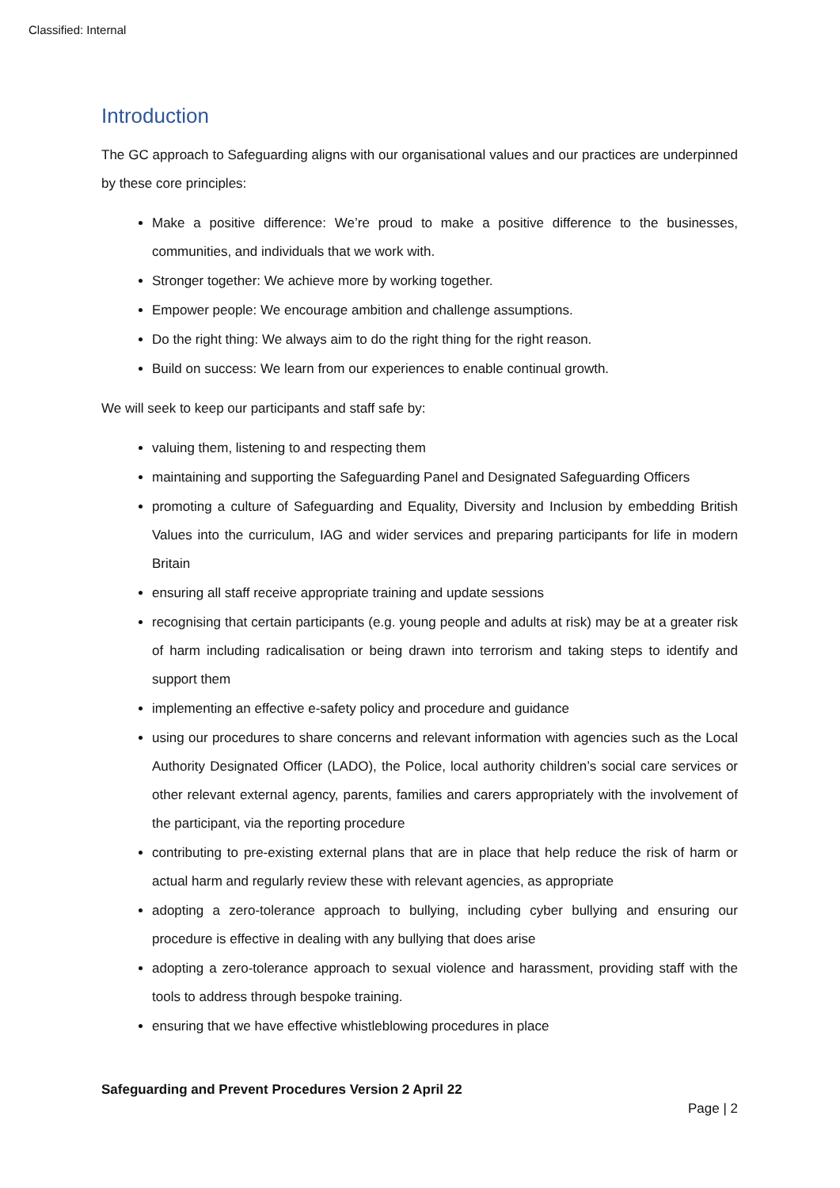Classified: Internal
Introduction
The GC approach to Safeguarding aligns with our organisational values and our practices are underpinned by these core principles:
Make a positive difference: We’re proud to make a positive difference to the businesses, communities, and individuals that we work with.
Stronger together: We achieve more by working together.
Empower people: We encourage ambition and challenge assumptions.
Do the right thing: We always aim to do the right thing for the right reason.
Build on success: We learn from our experiences to enable continual growth.
We will seek to keep our participants and staff safe by:
valuing them, listening to and respecting them
maintaining and supporting the Safeguarding Panel and Designated Safeguarding Officers
promoting a culture of Safeguarding and Equality, Diversity and Inclusion by embedding British Values into the curriculum, IAG and wider services and preparing participants for life in modern Britain
ensuring all staff receive appropriate training and update sessions
recognising that certain participants (e.g. young people and adults at risk) may be at a greater risk of harm including radicalisation or being drawn into terrorism and taking steps to identify and support them
implementing an effective e-safety policy and procedure and guidance
using our procedures to share concerns and relevant information with agencies such as the Local Authority Designated Officer (LADO), the Police, local authority children’s social care services or other relevant external agency, parents, families and carers appropriately with the involvement of the participant, via the reporting procedure
contributing to pre-existing external plans that are in place that help reduce the risk of harm or actual harm and regularly review these with relevant agencies, as appropriate
adopting a zero-tolerance approach to bullying, including cyber bullying and ensuring our procedure is effective in dealing with any bullying that does arise
adopting a zero-tolerance approach to sexual violence and harassment, providing staff with the tools to address through bespoke training.
ensuring that we have effective whistleblowing procedures in place
Safeguarding and Prevent Procedures Version 2 April 22
Page | 2